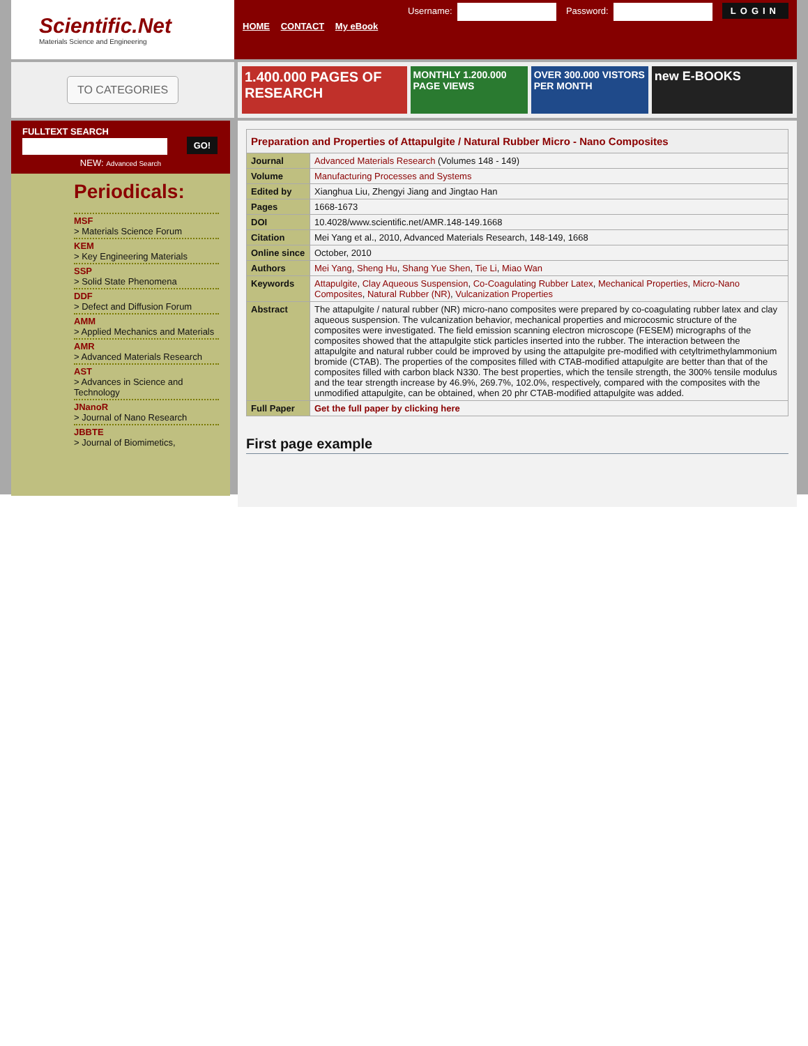Scientific.Net
Materials Science and Engineering
Username: Password: LOGIN
HOME CONTACT My eBook
TO CATEGORIES
1.400.000 PAGES OF RESEARCH
MONTHLY 1.200.000 PAGE VIEWS OVER 300.000 VISTORS PER MONTH
new E-BOOKS
FULLTEXT SEARCH
GO!
NEW: Advanced Search
Periodicals:
MSF
> Materials Science Forum
KEM
> Key Engineering Materials
SSP
> Solid State Phenomena
DDF
> Defect and Diffusion Forum
AMM
> Applied Mechanics and Materials
AMR
> Advanced Materials Research
AST
> Advances in Science and Technology
JNanoR
> Journal of Nano Research
JBBTE
> Journal of Biomimetics,
| Preparation and Properties of Attapulgite / Natural Rubber Micro - Nano Composites | |
| --- | --- |
| Journal | Advanced Materials Research (Volumes 148 - 149) |
| Volume | Manufacturing Processes and Systems |
| Edited by | Xianghua Liu, Zhengyi Jiang and Jingtao Han |
| Pages | 1668-1673 |
| DOI | 10.4028/www.scientific.net/AMR.148-149.1668 |
| Citation | Mei Yang et al., 2010, Advanced Materials Research, 148-149, 1668 |
| Online since | October, 2010 |
| Authors | Mei Yang , Sheng Hu , Shang Yue Shen , Tie Li , Miao Wan |
| Keywords | Attapulgite , Clay Aqueous Suspension , Co-Coagulating Rubber Latex , Mechanical Properties , Micro-Nano Composites , Natural Rubber (NR) , Vulcanization Properties |
| Abstract | The attapulgite / natural rubber (NR) micro-nano composites were prepared by co-coagulating rubber latex and clay aqueous suspension. The vulcanization behavior, mechanical properties and microcosmic structure of the composites were investigated. The field emission scanning electron microscope (FESEM) micrographs of the composites showed that the attapulgite stick particles inserted into the rubber. The interaction between the attapulgite and natural rubber could be improved by using the attapulgite pre-modified with cetyltrimethylammonium bromide (CTAB). The properties of the composites filled with CTAB-modified attapulgite are better than that of the composites filled with carbon black N330. The best properties, which the tensile strength, the 300% tensile modulus and the tear strength increase by 46.9%, 269.7%, 102.0%, respectively, compared with the composites with the unmodified attapulgite, can be obtained, when 20 phr CTAB-modified attapulgite was added. |
| Full Paper | Get the full paper by clicking here |
First page example